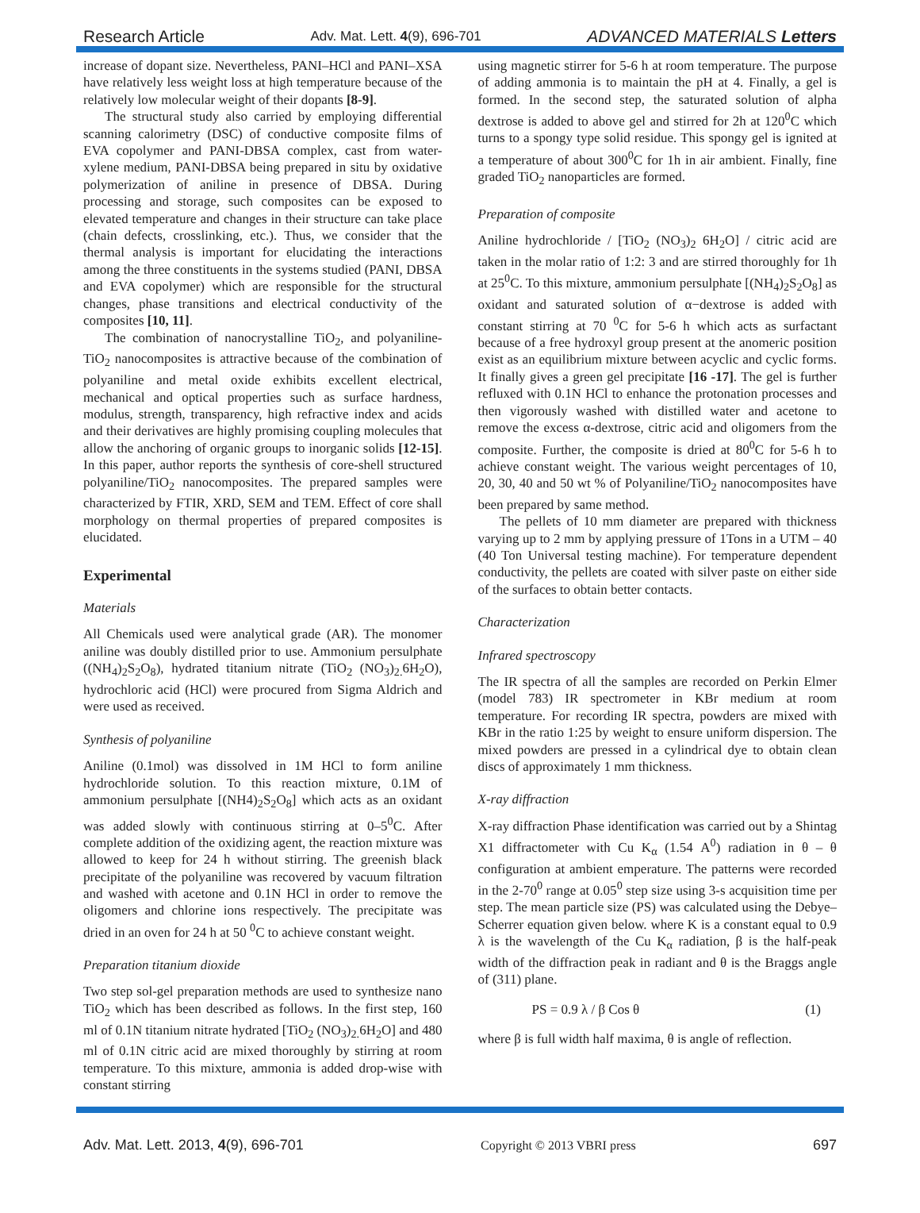Research Article Adv. Mat. Lett. 4(9), 696-701 ADVANCED MATERIALS Letters
increase of dopant size. Nevertheless, PANI–HCl and PANI–XSA have relatively less weight loss at high temperature because of the relatively low molecular weight of their dopants [8-9].
The structural study also carried by employing differential scanning calorimetry (DSC) of conductive composite films of EVA copolymer and PANI-DBSA complex, cast from water-xylene medium, PANI-DBSA being prepared in situ by oxidative polymerization of aniline in presence of DBSA. During processing and storage, such composites can be exposed to elevated temperature and changes in their structure can take place (chain defects, crosslinking, etc.). Thus, we consider that the thermal analysis is important for elucidating the interactions among the three constituents in the systems studied (PANI, DBSA and EVA copolymer) which are responsible for the structural changes, phase transitions and electrical conductivity of the composites [10, 11].
The combination of nanocrystalline TiO<sub>2</sub>, and polyaniline-TiO<sub>2</sub> nanocomposites is attractive because of the combination of polyaniline and metal oxide exhibits excellent electrical, mechanical and optical properties such as surface hardness, modulus, strength, transparency, high refractive index and acids and their derivatives are highly promising coupling molecules that allow the anchoring of organic groups to inorganic solids [12-15]. In this paper, author reports the synthesis of core-shell structured polyaniline/TiO<sub>2</sub> nanocomposites. The prepared samples were characterized by FTIR, XRD, SEM and TEM. Effect of core shall morphology on thermal properties of prepared composites is elucidated.
Experimental
Materials
All Chemicals used were analytical grade (AR). The monomer aniline was doubly distilled prior to use. Ammonium persulphate ((NH<sub>4</sub>)<sub>2</sub>S<sub>2</sub>O<sub>8</sub>), hydrated titanium nitrate (TiO<sub>2</sub> (NO<sub>3</sub>)<sub>2.</sub>6H<sub>2</sub>O), hydrochloric acid (HCl) were procured from Sigma Aldrich and were used as received.
Synthesis of polyaniline
Aniline (0.1mol) was dissolved in 1M HCl to form aniline hydrochloride solution. To this reaction mixture, 0.1M of ammonium persulphate [(NH4)<sub>2</sub>S<sub>2</sub>O<sub>8</sub>] which acts as an oxidant was added slowly with continuous stirring at 0–5<sup>0</sup>C. After complete addition of the oxidizing agent, the reaction mixture was allowed to keep for 24 h without stirring. The greenish black precipitate of the polyaniline was recovered by vacuum filtration and washed with acetone and 0.1N HCl in order to remove the oligomers and chlorine ions respectively. The precipitate was dried in an oven for 24 h at 50 <sup>0</sup>C to achieve constant weight.
Preparation titanium dioxide
Two step sol-gel preparation methods are used to synthesize nano TiO<sub>2</sub> which has been described as follows. In the first step, 160 ml of 0.1N titanium nitrate hydrated [TiO<sub>2</sub> (NO<sub>3</sub>)<sub>2.</sub>6H<sub>2</sub>O] and 480 ml of 0.1N citric acid are mixed thoroughly by stirring at room temperature. To this mixture, ammonia is added drop-wise with constant stirring
using magnetic stirrer for 5-6 h at room temperature. The purpose of adding ammonia is to maintain the pH at 4. Finally, a gel is formed. In the second step, the saturated solution of alpha dextrose is added to above gel and stirred for 2h at 120<sup>0</sup>C which turns to a spongy type solid residue. This spongy gel is ignited at a temperature of about 300<sup>0</sup>C for 1h in air ambient. Finally, fine graded TiO<sub>2</sub> nanoparticles are formed.
Preparation of composite
Aniline hydrochloride / [TiO<sub>2</sub> (NO<sub>3</sub>)<sub>2</sub> 6H<sub>2</sub>O] / citric acid are taken in the molar ratio of 1:2: 3 and are stirred thoroughly for 1h at 25<sup>0</sup>C. To this mixture, ammonium persulphate [(NH<sub>4</sub>)<sub>2</sub>S<sub>2</sub>O<sub>8</sub>] as oxidant and saturated solution of α−dextrose is added with constant stirring at 70 <sup>0</sup>C for 5-6 h which acts as surfactant because of a free hydroxyl group present at the anomeric position exist as an equilibrium mixture between acyclic and cyclic forms. It finally gives a green gel precipitate [16 -17]. The gel is further refluxed with 0.1N HCl to enhance the protonation processes and then vigorously washed with distilled water and acetone to remove the excess α-dextrose, citric acid and oligomers from the composite. Further, the composite is dried at 80<sup>0</sup>C for 5-6 h to achieve constant weight. The various weight percentages of 10, 20, 30, 40 and 50 wt % of Polyaniline/TiO<sub>2</sub> nanocomposites have been prepared by same method.
The pellets of 10 mm diameter are prepared with thickness varying up to 2 mm by applying pressure of 1Tons in a UTM – 40 (40 Ton Universal testing machine). For temperature dependent conductivity, the pellets are coated with silver paste on either side of the surfaces to obtain better contacts.
Characterization
Infrared spectroscopy
The IR spectra of all the samples are recorded on Perkin Elmer (model 783) IR spectrometer in KBr medium at room temperature. For recording IR spectra, powders are mixed with KBr in the ratio 1:25 by weight to ensure uniform dispersion. The mixed powders are pressed in a cylindrical dye to obtain clean discs of approximately 1 mm thickness.
X-ray diffraction
X-ray diffraction Phase identification was carried out by a Shintag X1 diffractometer with Cu K<sub>α</sub> (1.54 A<sup>0</sup>) radiation in θ – θ configuration at ambient emperature. The patterns were recorded in the 2-70<sup>0</sup> range at 0.05<sup>0</sup> step size using 3-s acquisition time per step. The mean particle size (PS) was calculated using the Debye–Scherrer equation given below. where K is a constant equal to 0.9 λ is the wavelength of the Cu K<sub>α</sub> radiation, β is the half-peak width of the diffraction peak in radiant and θ is the Braggs angle of (311) plane.
PS = 0.9 λ / β Cos θ (1)
where β is full width half maxima, θ is angle of reflection.
Adv. Mat. Lett. 2013, 4(9), 696-701 Copyright © 2013 VBRI press 697